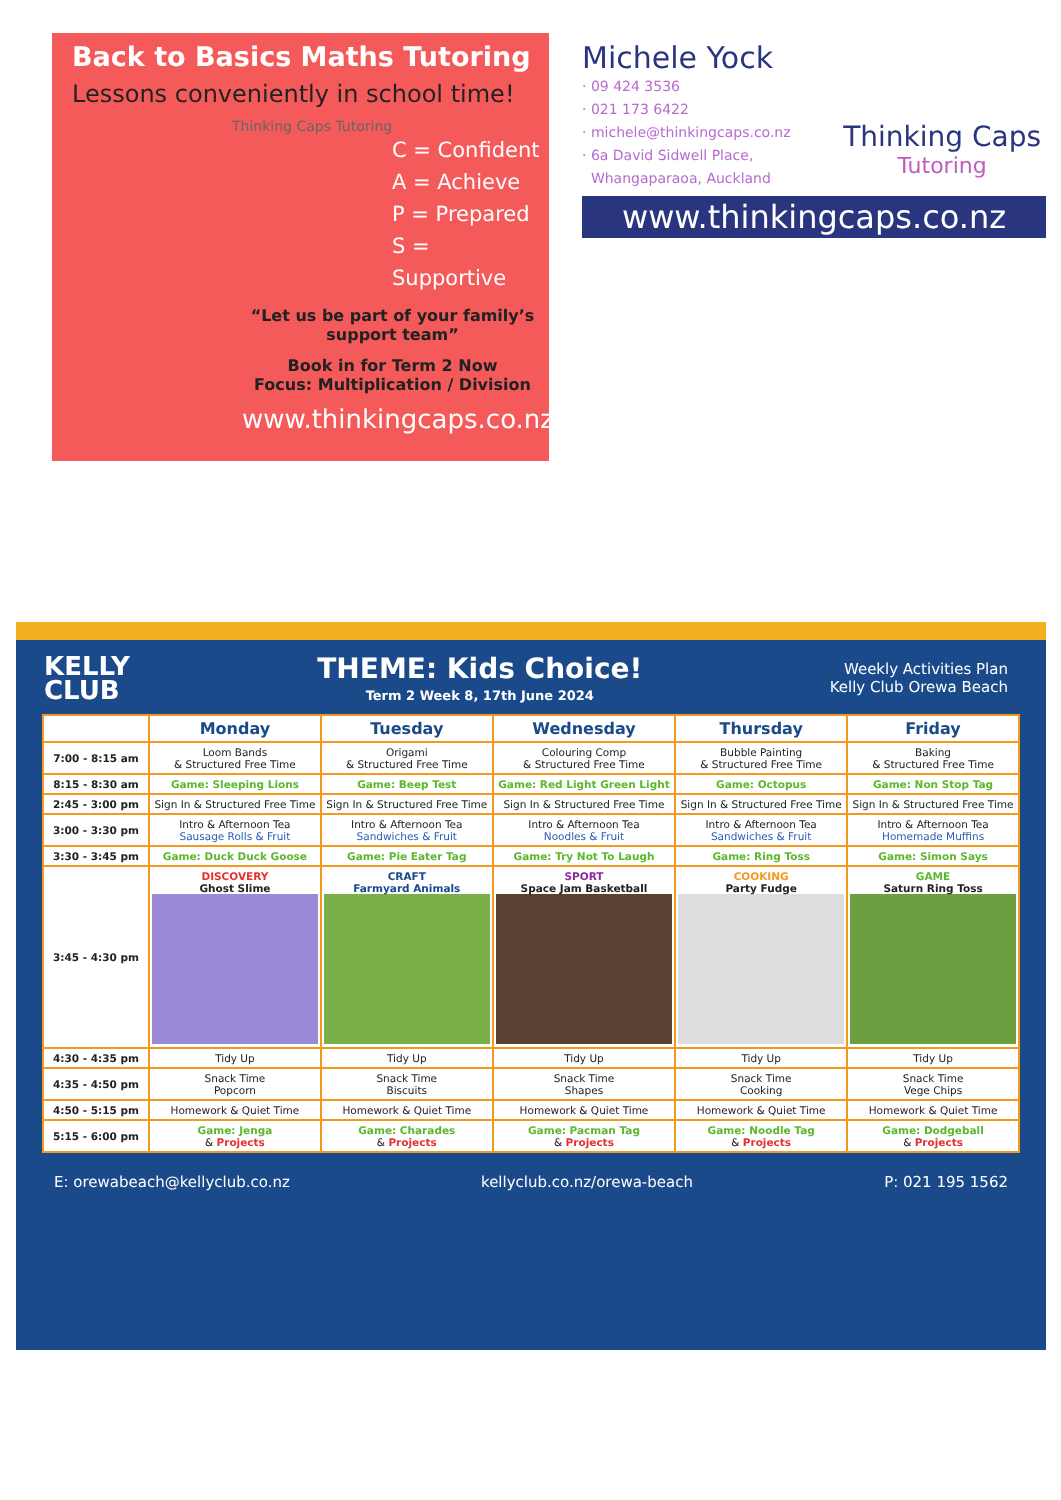Back to Basics Maths Tutoring
Lessons conveniently in school time!
Thinking Caps Tutoring
C = Confident
A = Achieve
P = Prepared
S = Supportive
“Let us be part of your family’s support team”
Book in for Term 2 Now
Focus: Multiplication / Division
www.thinkingcaps.co.nz
Michele Yock
· 09 424 3536
· 021 173 6422
· michele@thinkingcaps.co.nz
· 6a David Sidwell Place,
Whangaparaoa, Auckland
Thinking Caps
Tutoring
www.thinkingcaps.co.nz
KELLY
CLUB
THEME: Kids Choice!
Term 2 Week 8, 17th June 2024
Weekly Activities Plan
Kelly Club Orewa Beach
| | Monday | Tuesday | Wednesday | Thursday | Friday |
| --- | --- | --- | --- | --- | --- |
| 7:00 - 8:15 am | Loom Bands & Structured Free Time | Origami & Structured Free Time | Colouring Comp & Structured Free Time | Bubble Painting & Structured Free Time | Baking & Structured Free Time |
| 8:15 - 8:30 am | Game: Sleeping Lions | Game: Beep Test | Game: Red Light Green Light | Game: Octopus | Game: Non Stop Tag |
| 2:45 - 3:00 pm | Sign In & Structured Free Time | Sign In & Structured Free Time | Sign In & Structured Free Time | Sign In & Structured Free Time | Sign In & Structured Free Time |
| 3:00 - 3:30 pm | Intro & Afternoon Tea Sausage Rolls & Fruit | Intro & Afternoon Tea Sandwiches & Fruit | Intro & Afternoon Tea Noodles & Fruit | Intro & Afternoon Tea Sandwiches & Fruit | Intro & Afternoon Tea Homemade Muffins |
| 3:30 - 3:45 pm | Game: Duck Duck Goose | Game: Pie Eater Tag | Game: Try Not To Laugh | Game: Ring Toss | Game: Simon Says |
| 3:45 - 4:30 pm | DISCOVERY Ghost Slime | CRAFT Farmyard Animals | SPORT Space Jam Basketball | COOKING Party Fudge | GAME Saturn Ring Toss |
| 4:30 - 4:35 pm | Tidy Up | Tidy Up | Tidy Up | Tidy Up | Tidy Up |
| 4:35 - 4:50 pm | Snack Time Popcorn | Snack Time Biscuits | Snack Time Shapes | Snack Time Cooking | Snack Time Vege Chips |
| 4:50 - 5:15 pm | Homework & Quiet Time | Homework & Quiet Time | Homework & Quiet Time | Homework & Quiet Time | Homework & Quiet Time |
| 5:15 - 6:00 pm | Game: Jenga & Projects | Game: Charades & Projects | Game: Pacman Tag & Projects | Game: Noodle Tag & Projects | Game: Dodgeball & Projects |
E: orewabeach@kellyclub.co.nz kellyclub.co.nz/orewa-beach P: 021 195 1562